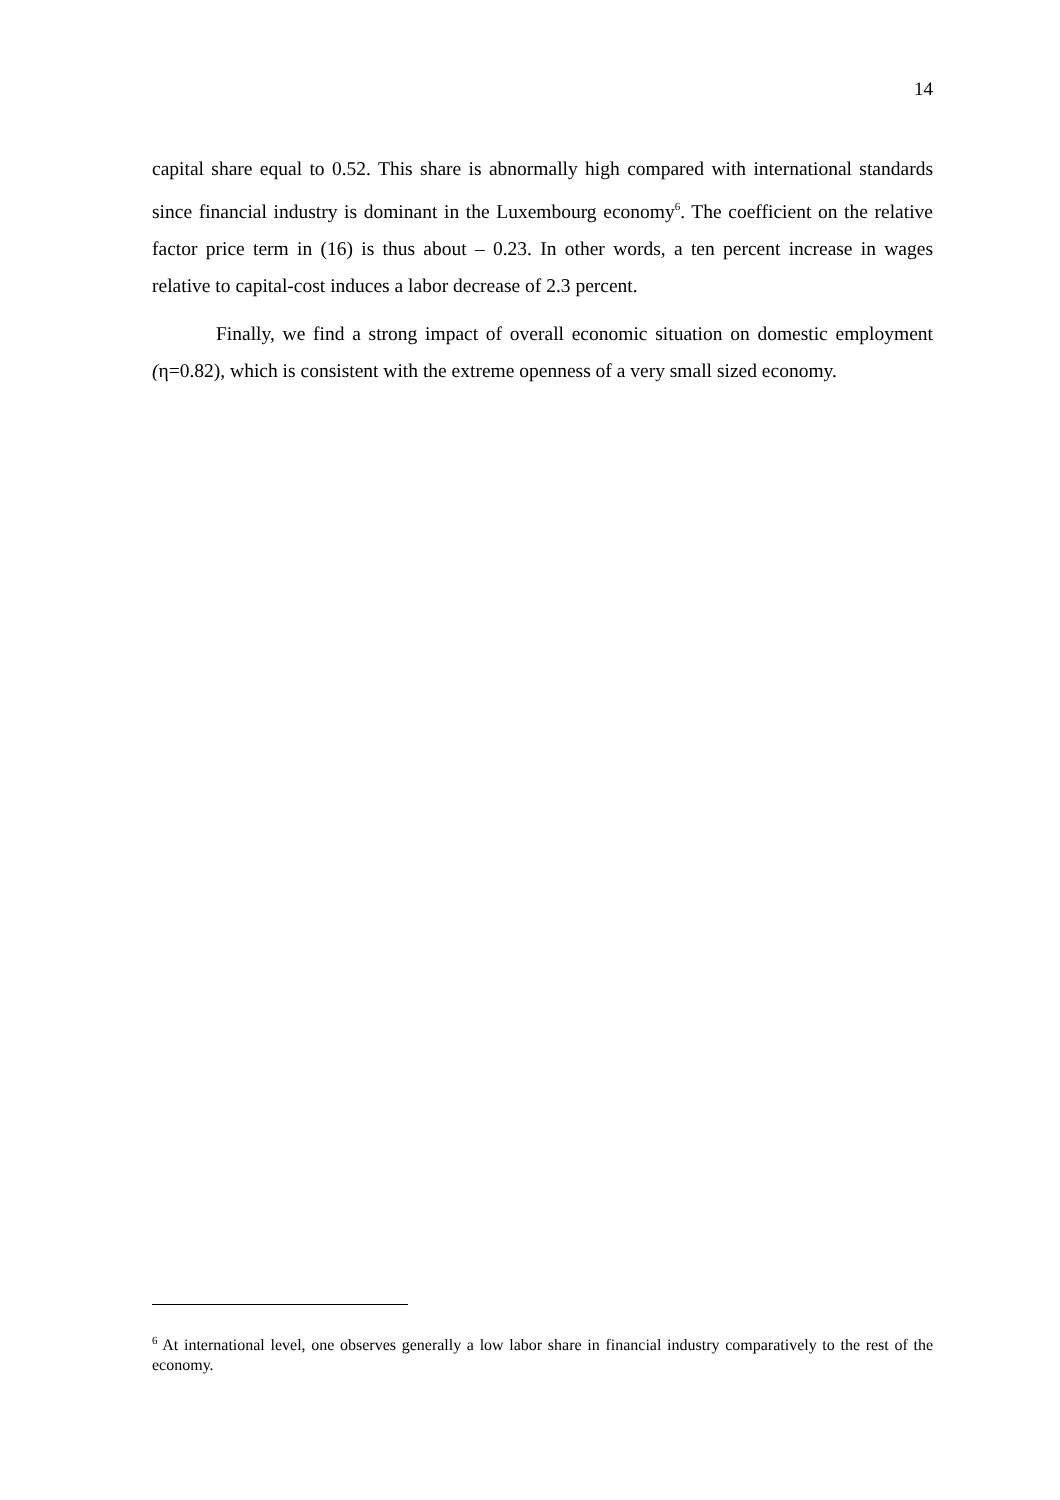14
capital share equal to 0.52. This share is abnormally high compared with international standards since financial industry is dominant in the Luxembourg economy<sup>6</sup>. The coefficient on the relative factor price term in (16) is thus about – 0.23. In other words, a ten percent increase in wages relative to capital-cost induces a labor decrease of 2.3 percent.
Finally, we find a strong impact of overall economic situation on domestic employment (η=0.82), which is consistent with the extreme openness of a very small sized economy.
<sup>6</sup> At international level, one observes generally a low labor share in financial industry comparatively to the rest of the economy.